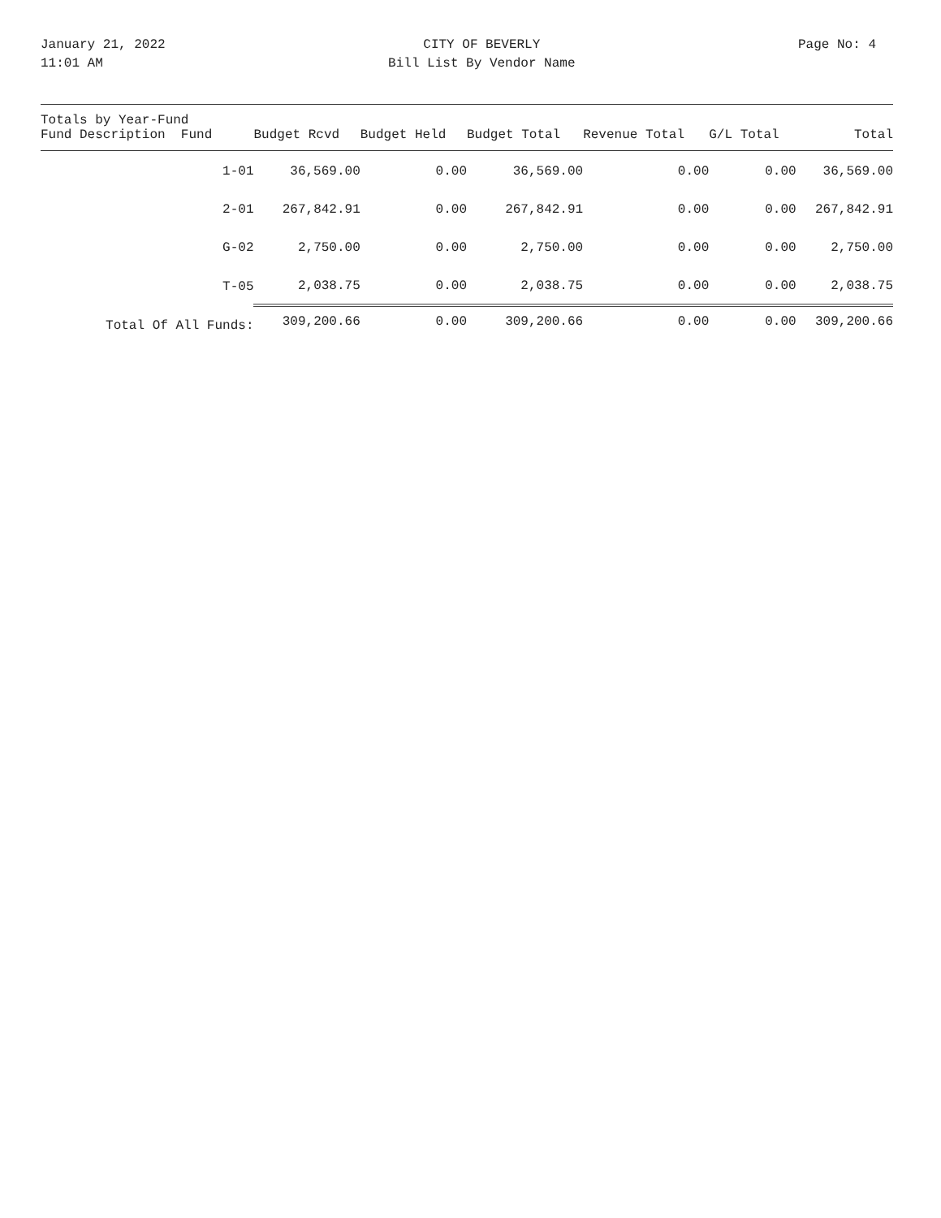January 21, 2022
11:01 AM
CITY OF BEVERLY
Bill List By Vendor Name
Page No: 4
| Totals by Year-Fund Fund Description Fund | Budget Rcvd | Budget Held | Budget Total | Revenue Total | G/L Total | Total |
| --- | --- | --- | --- | --- | --- | --- |
| 1-01 | 36,569.00 | 0.00 | 36,569.00 | 0.00 | 0.00 | 36,569.00 |
| 2-01 | 267,842.91 | 0.00 | 267,842.91 | 0.00 | 0.00 | 267,842.91 |
| G-02 | 2,750.00 | 0.00 | 2,750.00 | 0.00 | 0.00 | 2,750.00 |
| T-05 | 2,038.75 | 0.00 | 2,038.75 | 0.00 | 0.00 | 2,038.75 |
| Total Of All Funds: | 309,200.66 | 0.00 | 309,200.66 | 0.00 | 0.00 | 309,200.66 |